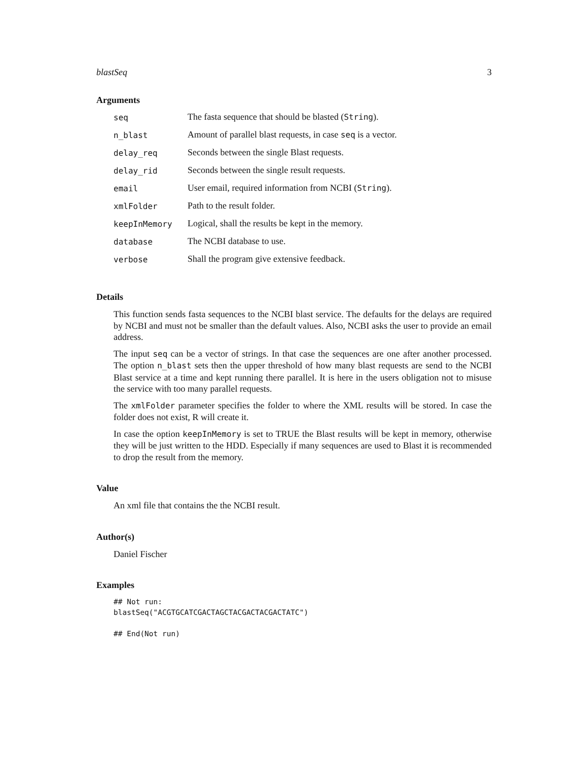blastSeq 3
Arguments
| seq | The fasta sequence that should be blasted ( String ). |
| n_blast | Amount of parallel blast requests, in case seq is a vector. |
| delay_req | Seconds between the single Blast requests. |
| delay_rid | Seconds between the single result requests. |
| email | User email, required information from NCBI ( String ). |
| xmlFolder | Path to the result folder. |
| keepInMemory | Logical, shall the results be kept in the memory. |
| database | The NCBI database to use. |
| verbose | Shall the program give extensive feedback. |
Details
This function sends fasta sequences to the NCBI blast service. The defaults for the delays are required by NCBI and must not be smaller than the default values. Also, NCBI asks the user to provide an email address.
The input seq can be a vector of strings. In that case the sequences are one after another processed. The option n_blast sets then the upper threshold of how many blast requests are send to the NCBI Blast service at a time and kept running there parallel. It is here in the users obligation not to misuse the service with too many parallel requests.
The xmlFolder parameter specifies the folder to where the XML results will be stored. In case the folder does not exist, R will create it.
In case the option keepInMemory is set to TRUE the Blast results will be kept in memory, otherwise they will be just written to the HDD. Especially if many sequences are used to Blast it is recommended to drop the result from the memory.
Value
An xml file that contains the the NCBI result.
Author(s)
Daniel Fischer
Examples
## Not run:
blastSeq("ACGTGCATCGACTAGCTACGACTACGACTATC")

## End(Not run)